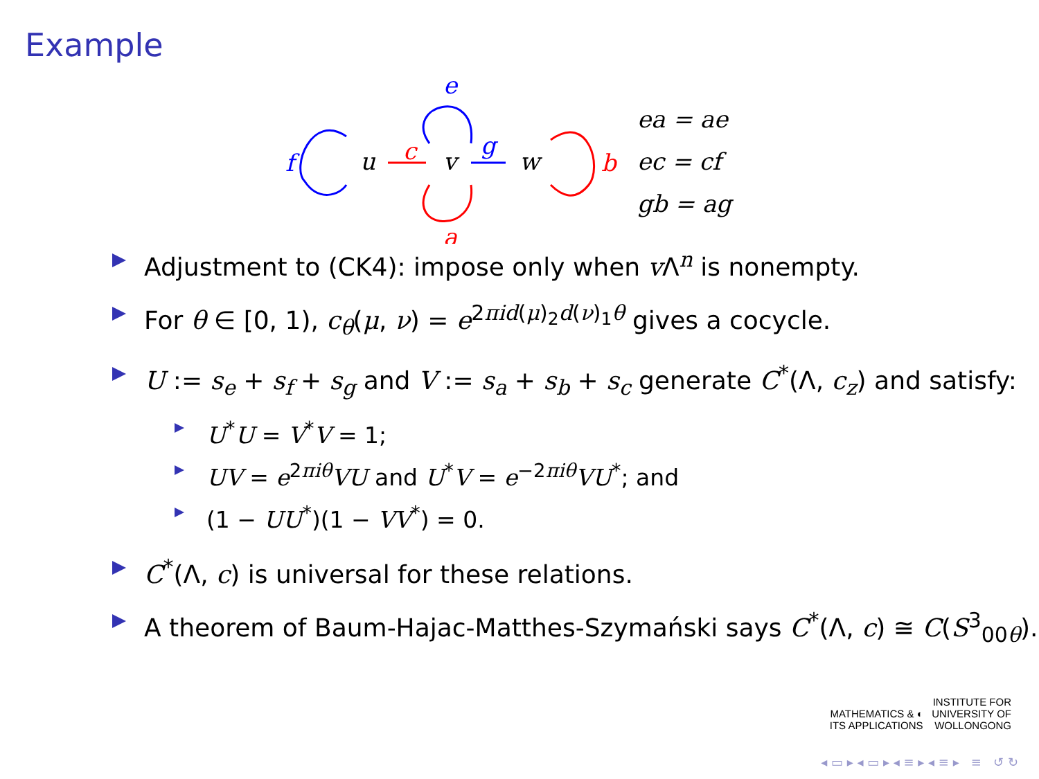Example
u
v
w
c
g
e
a
f
b
ea = ae
ec = cf
gb = ag
Adjustment to (CK4): impose only when v Λ<sup>n</sup> is nonempty.
For θ ∈ [0, 1), c<sub>θ</sub>(μ, ν) = e<sup>2πid(μ)<sub>2</sub>d(ν)<sub>1</sub>θ</sup> gives a cocycle.
U := s<sub>e</sub> + s<sub>f</sub> + s<sub>g</sub> and V := s<sub>a</sub> + s<sub>b</sub> + s<sub>c</sub> generate C<sup>*</sup>(Λ, c<sub>z</sub>) and satisfy:
U<sup>*</sup>U = V<sup>*</sup>V = 1;
UV = e<sup>2πiθ</sup>VU and U<sup>*</sup>V = e<sup>−2πiθ</sup>VU<sup>*</sup>; and
(1 − UU<sup>*</sup>)(1 − VV<sup>*</sup>) = 0.
C<sup>*</sup>(Λ, c) is universal for these relations.
A theorem of Baum-Hajac-Matthes-Szymański says C<sup>*</sup>(Λ, c) ≅ C(S<sup>3</sup><sub>00θ</sub>).
INSTITUTE FOR
MATHEMATICS & ◐ UNIVERSITY OF
ITS APPLICATIONS WOLLONGONG
◂ ▭ ▸ ◂ ▭ ▸ ◂ ≡ ▸ ◂ ≡ ▸ ≡ ↺ ↻